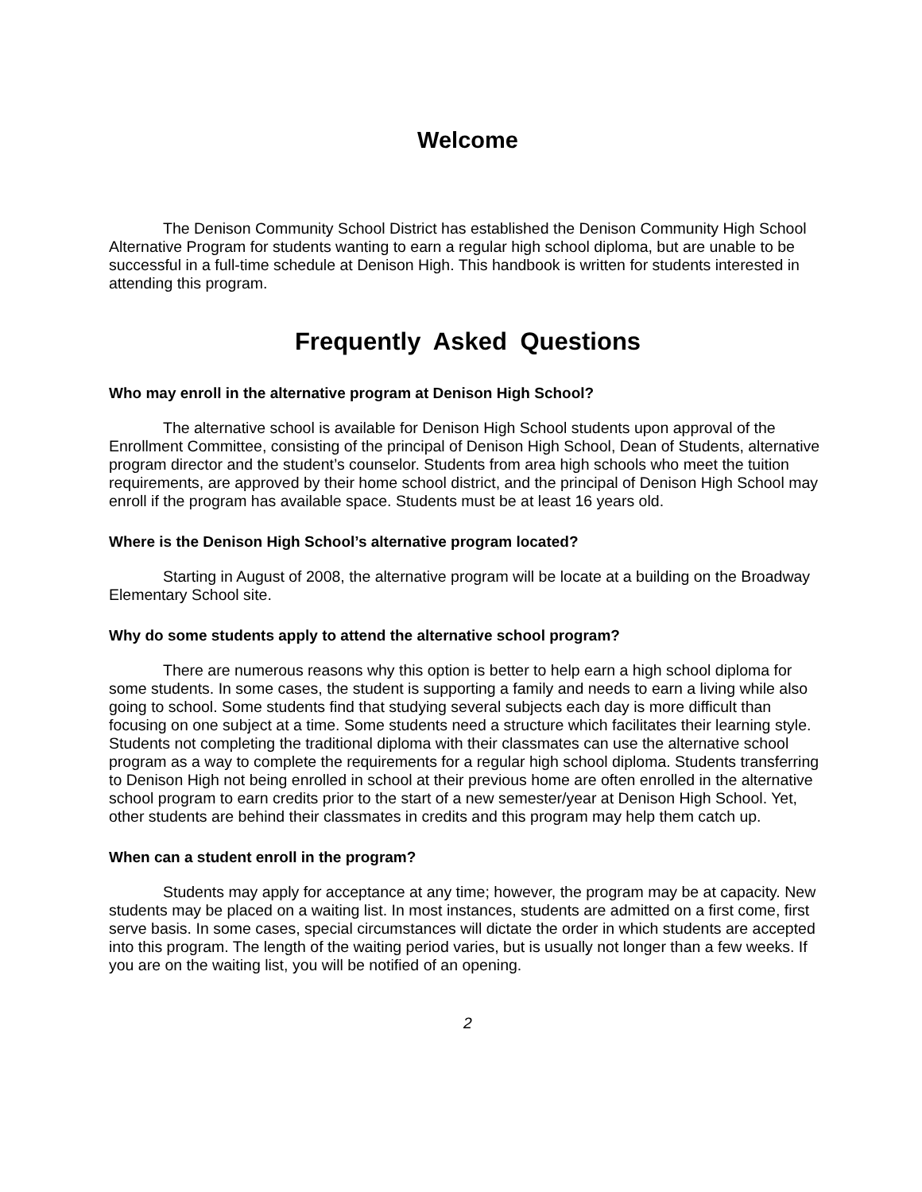Welcome
The Denison Community School District has established the Denison Community High School Alternative Program for students wanting to earn a regular high school diploma, but are unable to be successful in a full-time schedule at Denison High. This handbook is written for students interested in attending this program.
Frequently Asked Questions
Who may enroll in the alternative program at Denison High School?
The alternative school is available for Denison High School students upon approval of the Enrollment Committee, consisting of the principal of Denison High School, Dean of Students, alternative program director and the student’s counselor. Students from area high schools who meet the tuition requirements, are approved by their home school district, and the principal of Denison High School may enroll if the program has available space. Students must be at least 16 years old.
Where is the Denison High School’s alternative program located?
Starting in August of 2008, the alternative program will be locate at a building on the Broadway Elementary School site.
Why do some students apply to attend the alternative school program?
There are numerous reasons why this option is better to help earn a high school diploma for some students. In some cases, the student is supporting a family and needs to earn a living while also going to school. Some students find that studying several subjects each day is more difficult than focusing on one subject at a time. Some students need a structure which facilitates their learning style. Students not completing the traditional diploma with their classmates can use the alternative school program as a way to complete the requirements for a regular high school diploma. Students transferring to Denison High not being enrolled in school at their previous home are often enrolled in the alternative school program to earn credits prior to the start of a new semester/year at Denison High School. Yet, other students are behind their classmates in credits and this program may help them catch up.
When can a student enroll in the program?
Students may apply for acceptance at any time; however, the program may be at capacity. New students may be placed on a waiting list. In most instances, students are admitted on a first come, first serve basis. In some cases, special circumstances will dictate the order in which students are accepted into this program. The length of the waiting period varies, but is usually not longer than a few weeks. If you are on the waiting list, you will be notified of an opening.
2